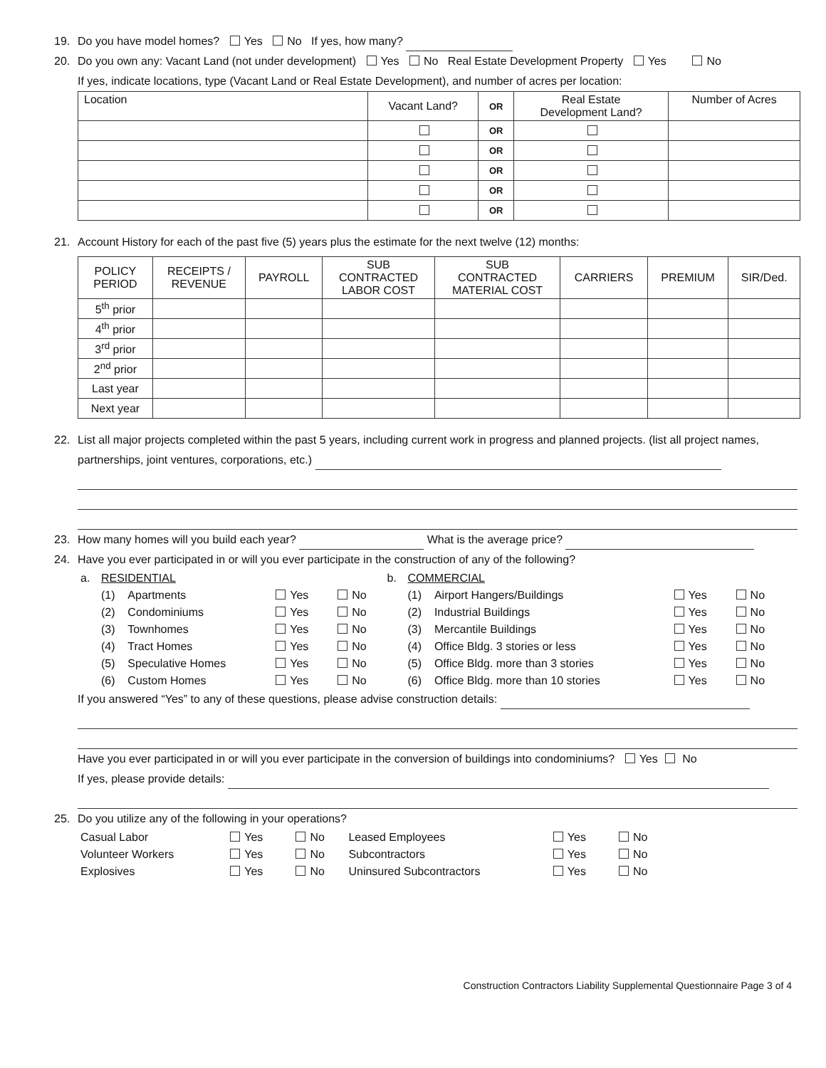19. Do you have model homes? Yes No If yes, how many?
20. Do you own any: Vacant Land (not under development) Yes No Real Estate Development Property Yes No
If yes, indicate locations, type (Vacant Land or Real Estate Development), and number of acres per location:
| Location | Vacant Land? | OR | Real Estate Development Land? | Number of Acres |
| --- | --- | --- | --- | --- |
| | | OR | | |
| | | OR | | |
| | | OR | | |
| | | OR | | |
| | | OR | | |
21. Account History for each of the past five (5) years plus the estimate for the next twelve (12) months:
| POLICY PERIOD | RECEIPTS / REVENUE | PAYROLL | SUB CONTRACTED LABOR COST | SUB CONTRACTED MATERIAL COST | CARRIERS | PREMIUM | SIR/Ded. |
| --- | --- | --- | --- | --- | --- | --- | --- |
| 5<sup>th</sup> prior | | | | | | | |
| 4<sup>th</sup> prior | | | | | | | |
| 3<sup>rd</sup> prior | | | | | | | |
| 2<sup>nd</sup> prior | | | | | | | |
| Last year | | | | | | | |
| Next year | | | | | | | |
22. List all major projects completed within the past 5 years, including current work in progress and planned projects. (list all project names, partnerships, joint ventures, corporations, etc.)
23. How many homes will you build each year? What is the average price?
24. Have you ever participated in or will you ever participate in the construction of any of the following?
| a. | RESIDENTIAL | | | | b. | COMMERCIAL | | | |
| | (1) | Apartments | Yes | No | | (1) | Airport Hangers/Buildings | Yes | No |
| | (2) | Condominiums | Yes | No | | (2) | Industrial Buildings | Yes | No |
| | (3) | Townhomes | Yes | No | | (3) | Mercantile Buildings | Yes | No |
| | (4) | Tract Homes | Yes | No | | (4) | Office Bldg. 3 stories or less | Yes | No |
| | (5) | Speculative Homes | Yes | No | | (5) | Office Bldg. more than 3 stories | Yes | No |
| | (6) | Custom Homes | Yes | No | | (6) | Office Bldg. more than 10 stories | Yes | No |
If you answered “Yes” to any of these questions, please advise construction details:
Have you ever participated in or will you ever participate in the conversion of buildings into condominiums? Yes No
If yes, please provide details:
25. Do you utilize any of the following in your operations?
| Casual Labor | Yes | No | Leased Employees | Yes | No |
| Volunteer Workers | Yes | No | Subcontractors | Yes | No |
| Explosives | Yes | No | Uninsured Subcontractors | Yes | No |
Construction Contractors Liability Supplemental Questionnaire Page 3 of 4